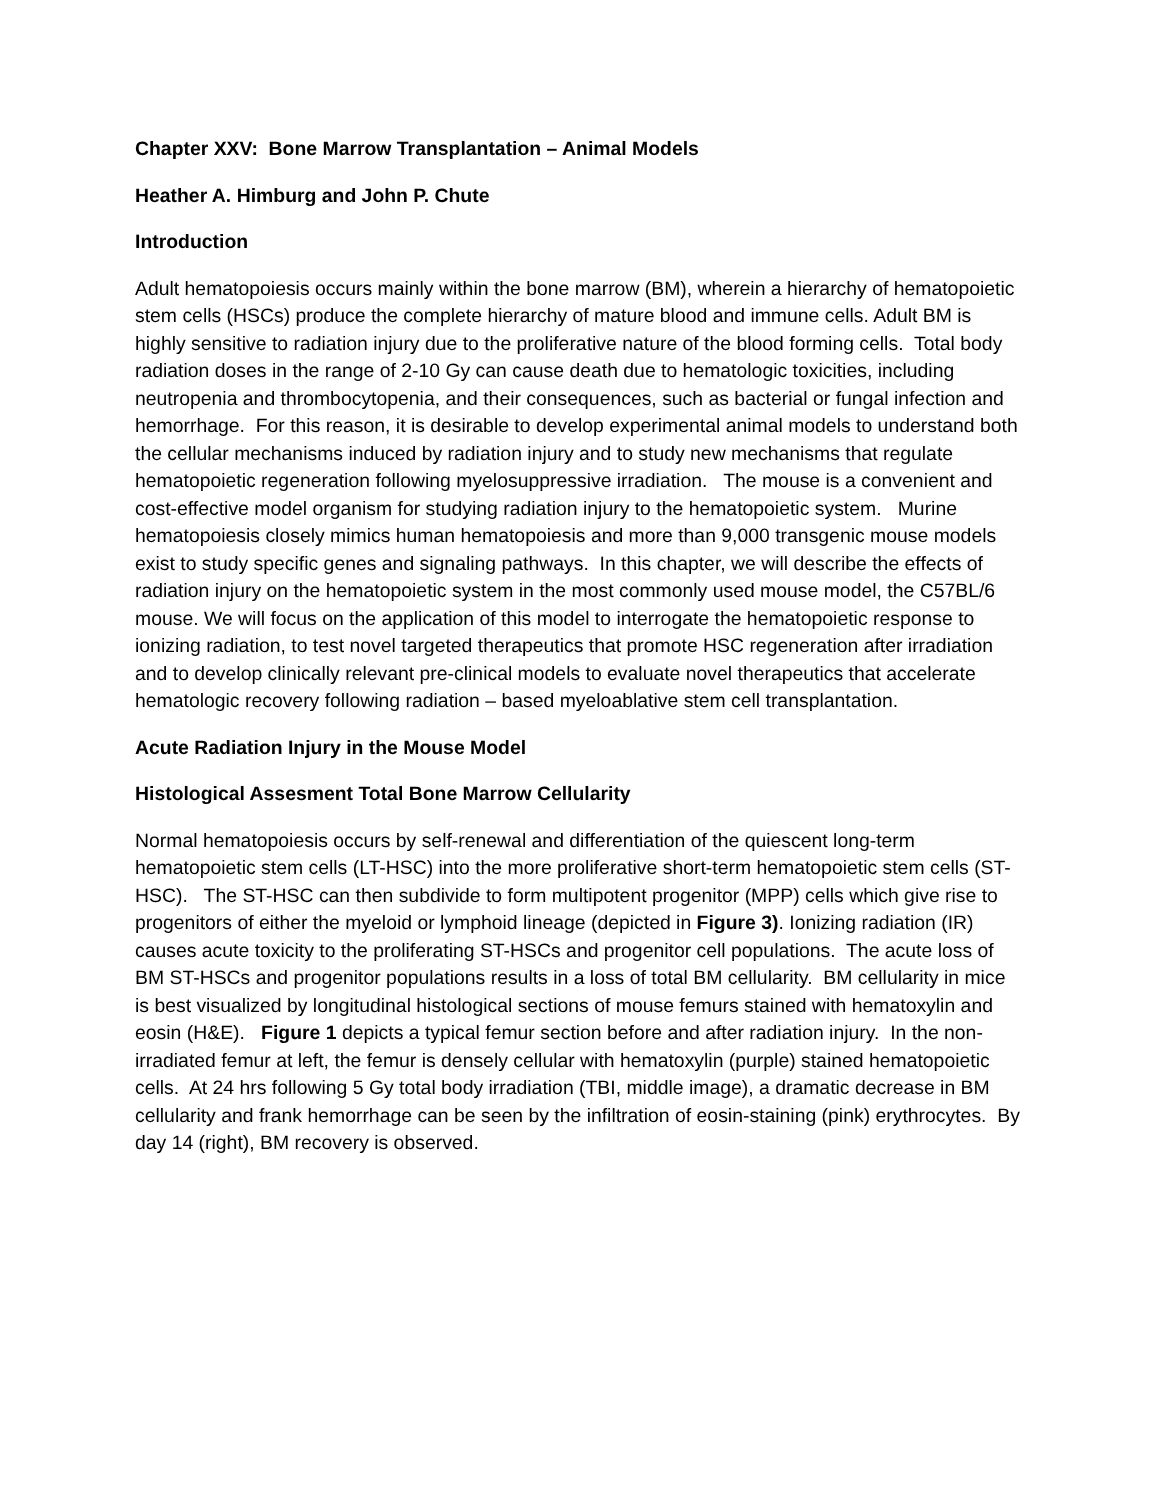Chapter XXV: Bone Marrow Transplantation – Animal Models
Heather A. Himburg and John P. Chute
Introduction
Adult hematopoiesis occurs mainly within the bone marrow (BM), wherein a hierarchy of hematopoietic stem cells (HSCs) produce the complete hierarchy of mature blood and immune cells. Adult BM is highly sensitive to radiation injury due to the proliferative nature of the blood forming cells. Total body radiation doses in the range of 2-10 Gy can cause death due to hematologic toxicities, including neutropenia and thrombocytopenia, and their consequences, such as bacterial or fungal infection and hemorrhage. For this reason, it is desirable to develop experimental animal models to understand both the cellular mechanisms induced by radiation injury and to study new mechanisms that regulate hematopoietic regeneration following myelosuppressive irradiation. The mouse is a convenient and cost-effective model organism for studying radiation injury to the hematopoietic system. Murine hematopoiesis closely mimics human hematopoiesis and more than 9,000 transgenic mouse models exist to study specific genes and signaling pathways. In this chapter, we will describe the effects of radiation injury on the hematopoietic system in the most commonly used mouse model, the C57BL/6 mouse. We will focus on the application of this model to interrogate the hematopoietic response to ionizing radiation, to test novel targeted therapeutics that promote HSC regeneration after irradiation and to develop clinically relevant pre-clinical models to evaluate novel therapeutics that accelerate hematologic recovery following radiation – based myeloablative stem cell transplantation.
Acute Radiation Injury in the Mouse Model
Histological Assesment Total Bone Marrow Cellularity
Normal hematopoiesis occurs by self-renewal and differentiation of the quiescent long-term hematopoietic stem cells (LT-HSC) into the more proliferative short-term hematopoietic stem cells (ST-HSC). The ST-HSC can then subdivide to form multipotent progenitor (MPP) cells which give rise to progenitors of either the myeloid or lymphoid lineage (depicted in Figure 3). Ionizing radiation (IR) causes acute toxicity to the proliferating ST-HSCs and progenitor cell populations. The acute loss of BM ST-HSCs and progenitor populations results in a loss of total BM cellularity. BM cellularity in mice is best visualized by longitudinal histological sections of mouse femurs stained with hematoxylin and eosin (H&E). Figure 1 depicts a typical femur section before and after radiation injury. In the non-irradiated femur at left, the femur is densely cellular with hematoxylin (purple) stained hematopoietic cells. At 24 hrs following 5 Gy total body irradiation (TBI, middle image), a dramatic decrease in BM cellularity and frank hemorrhage can be seen by the infiltration of eosin-staining (pink) erythrocytes. By day 14 (right), BM recovery is observed.